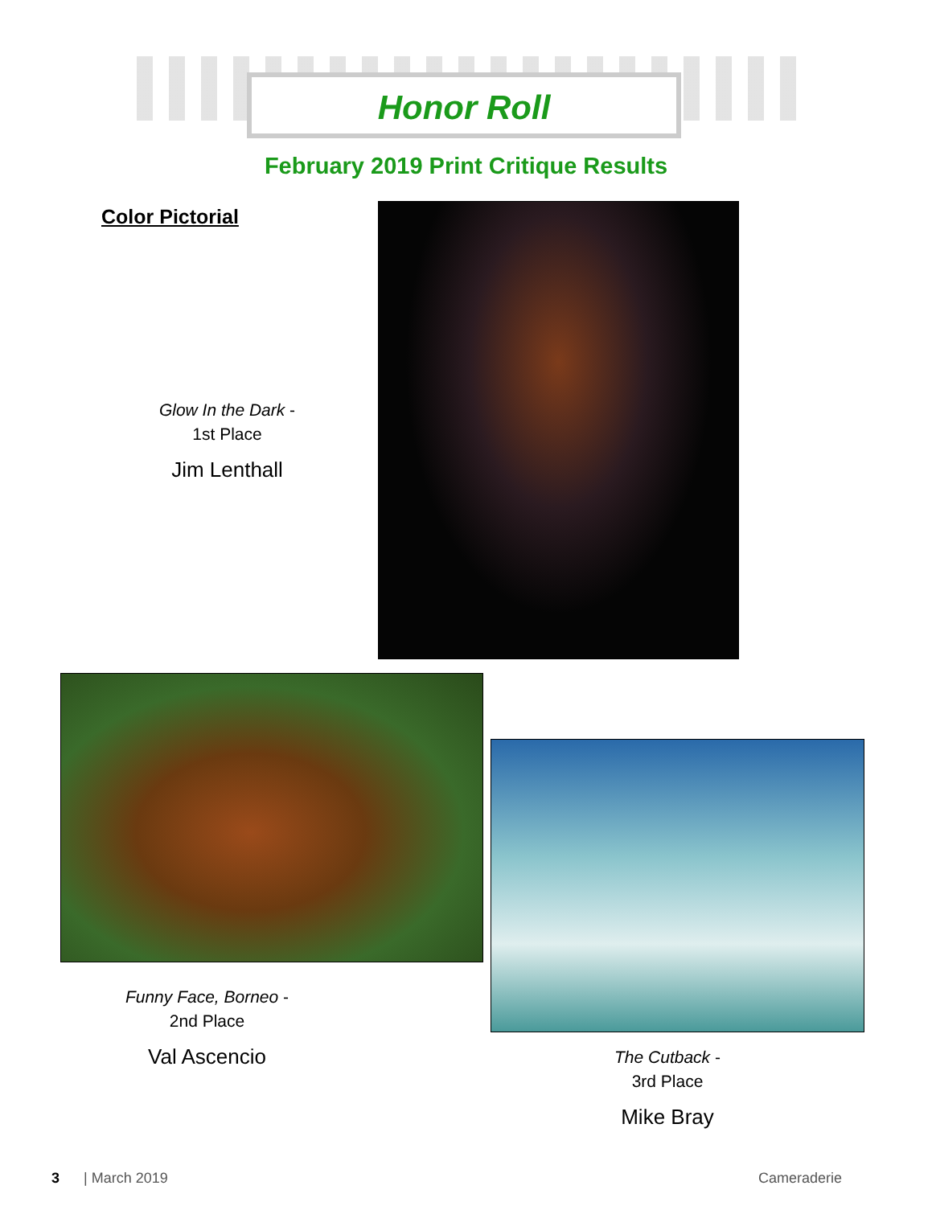Honor Roll
February 2019 Print Critique Results
Color Pictorial
Glow In the Dark -
1st Place
Jim Lenthall
Funny Face, Borneo -
2nd Place
Val Ascencio
The Cutback -
3rd Place
Mike Bray
3 | March 2019 Cameraderie